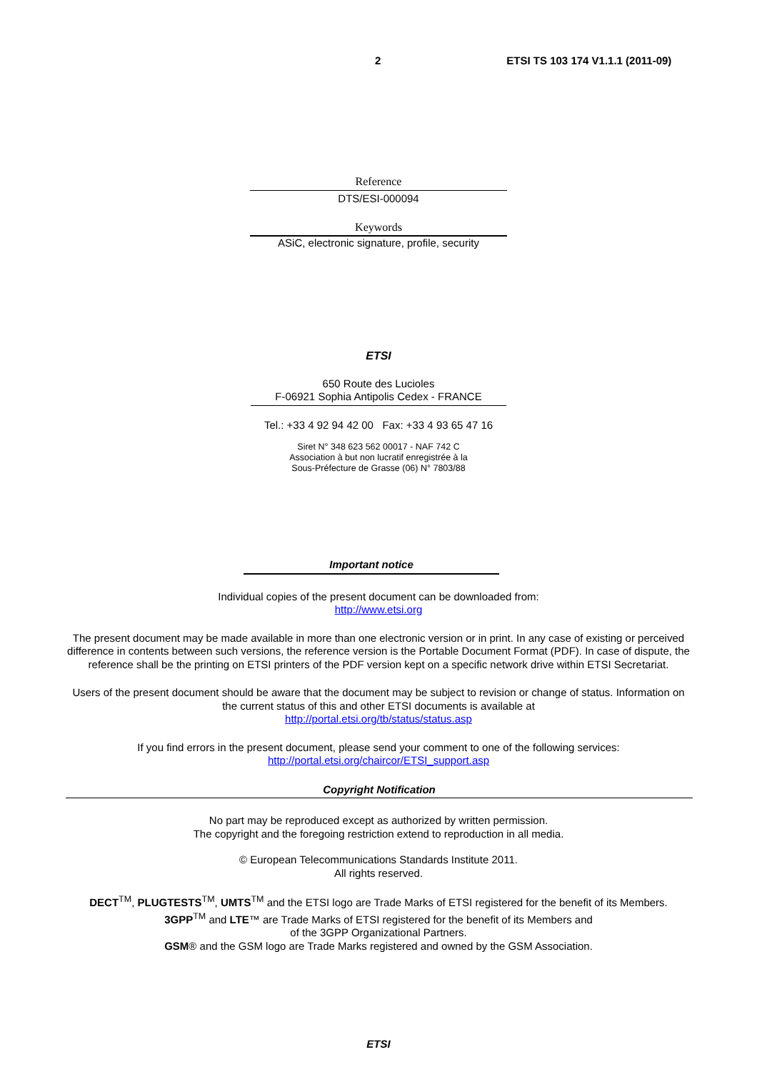2 ETSI TS 103 174 V1.1.1 (2011-09)
Reference
DTS/ESI-000094
Keywords
ASiC, electronic signature, profile, security
ETSI
650 Route des Lucioles
F-06921 Sophia Antipolis Cedex - FRANCE
Tel.: +33 4 92 94 42 00 Fax: +33 4 93 65 47 16
Siret N° 348 623 562 00017 - NAF 742 C
Association à but non lucratif enregistrée à la
Sous-Préfecture de Grasse (06) N° 7803/88
Important notice
Individual copies of the present document can be downloaded from:
http://www.etsi.org
The present document may be made available in more than one electronic version or in print. In any case of existing or perceived difference in contents between such versions, the reference version is the Portable Document Format (PDF). In case of dispute, the reference shall be the printing on ETSI printers of the PDF version kept on a specific network drive within ETSI Secretariat.
Users of the present document should be aware that the document may be subject to revision or change of status. Information on the current status of this and other ETSI documents is available at
http://portal.etsi.org/tb/status/status.asp
If you find errors in the present document, please send your comment to one of the following services:
http://portal.etsi.org/chaircor/ETSI_support.asp
Copyright Notification
No part may be reproduced except as authorized by written permission.
The copyright and the foregoing restriction extend to reproduction in all media.
© European Telecommunications Standards Institute 2011.
All rights reserved.
DECT<sup>TM</sup>, PLUGTESTS<sup>TM</sup>, UMTS<sup>TM</sup> and the ETSI logo are Trade Marks of ETSI registered for the benefit of its Members.
3GPP<sup>TM</sup> and LTE™ are Trade Marks of ETSI registered for the benefit of its Members and
of the 3GPP Organizational Partners.
GSM® and the GSM logo are Trade Marks registered and owned by the GSM Association.
ETSI